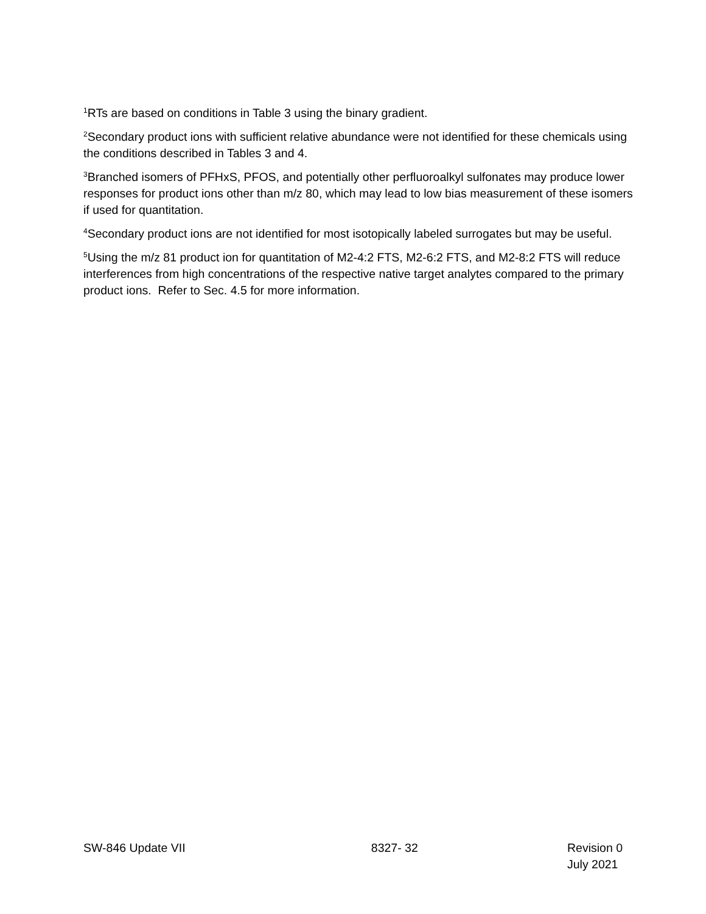<sup>1</sup> RTs are based on conditions in Table 3 using the binary gradient.
<sup>2</sup> Secondary product ions with sufficient relative abundance were not identified for these chemicals using the conditions described in Tables 3 and 4.
<sup>3</sup> Branched isomers of PFHxS, PFOS, and potentially other perfluoroalkyl sulfonates may produce lower responses for product ions other than m/z 80, which may lead to low bias measurement of these isomers if used for quantitation.
<sup>4</sup> Secondary product ions are not identified for most isotopically labeled surrogates but may be useful.
<sup>5</sup> Using the m/z 81 product ion for quantitation of M2-4:2 FTS, M2-6:2 FTS, and M2-8:2 FTS will reduce interferences from high concentrations of the respective native target analytes compared to the primary product ions. Refer to Sec. 4.5 for more information.
SW-846 Update VII 8327- 32 Revision 0
July 2021